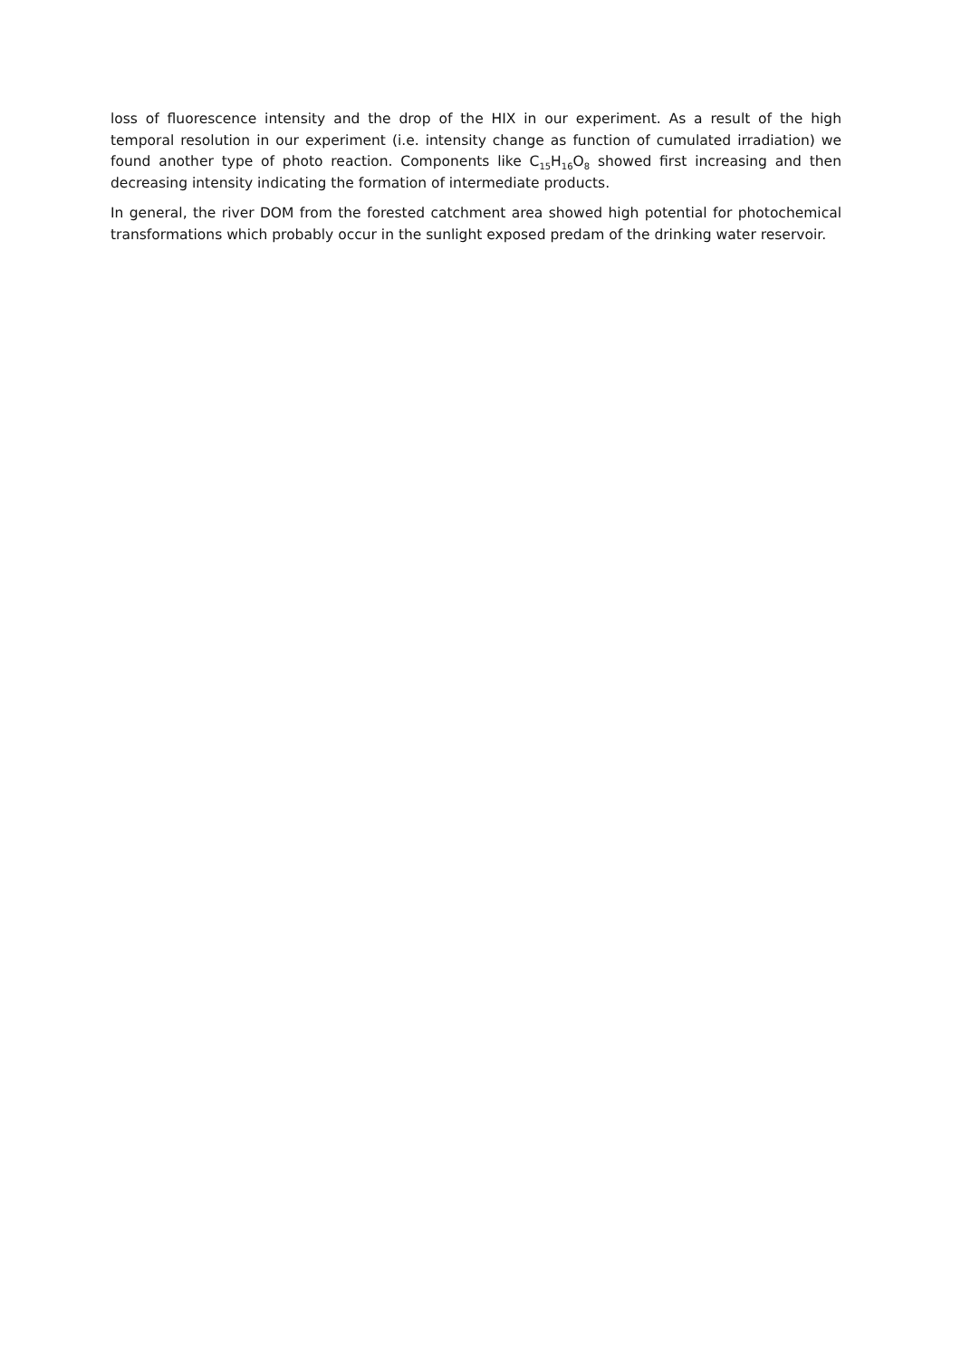loss of fluorescence intensity and the drop of the HIX in our experiment. As a result of the high temporal resolution in our experiment (i.e. intensity change as function of cumulated irradiation) we found another type of photo reaction. Components like C<sub>15</sub>H<sub>16</sub>O<sub>8</sub> showed first increasing and then decreasing intensity indicating the formation of intermediate products.
In general, the river DOM from the forested catchment area showed high potential for photochemical transformations which probably occur in the sunlight exposed predam of the drinking water reservoir.